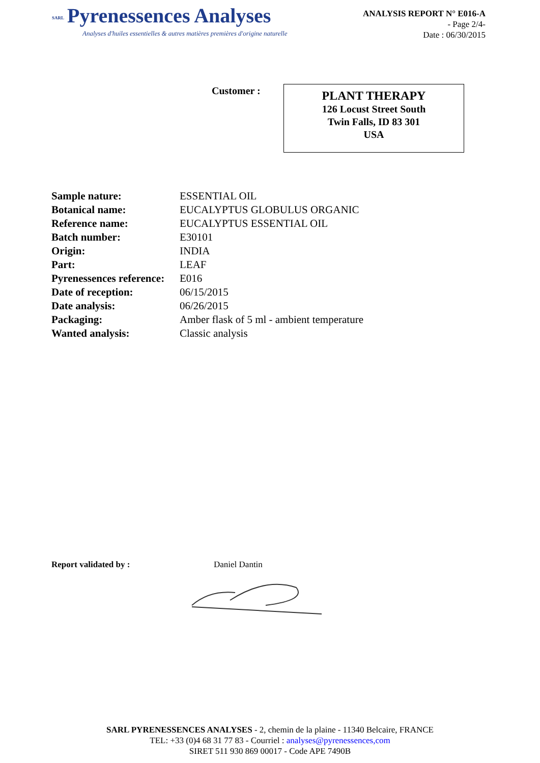SARL Pyrenessences Analyses
Analyses d'huiles essentielles & autres matières premières d'origine naturelle
ANALYSIS REPORT N° E016-A
- Page 2/4-
Date : 06/30/2015
Customer :
PLANT THERAPY
126 Locust Street South
Twin Falls, ID 83 301
USA
| Sample nature: | ESSENTIAL OIL |
| Botanical name: | EUCALYPTUS GLOBULUS ORGANIC |
| Reference name: | EUCALYPTUS ESSENTIAL OIL |
| Batch number: | E30101 |
| Origin: | INDIA |
| Part: | LEAF |
| Pyrenessences reference: | E016 |
| Date of reception: | 06/15/2015 |
| Date analysis: | 06/26/2015 |
| Packaging: | Amber flask of 5 ml - ambient temperature |
| Wanted analysis: | Classic analysis |
Report validated by : Daniel Dantin
SARL PYRENESSENCES ANALYSES - 2, chemin de la plaine - 11340 Belcaire, FRANCE
TEL: +33 (0)4 68 31 77 83 - Courriel : analyses@pyrenessences,com
SIRET 511 930 869 00017 - Code APE 7490B